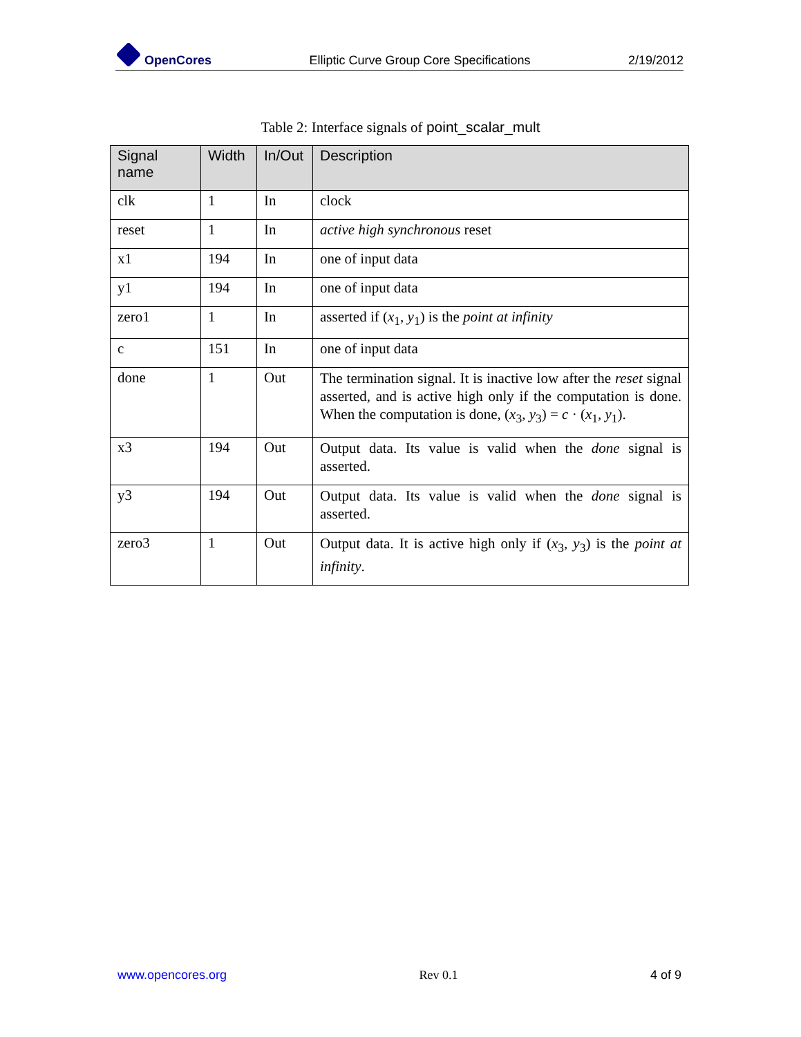OpenCores
Elliptic Curve Group Core Specifications
2/19/2012
Table 2: Interface signals of point_scalar_mult
| Signal name | Width | In/Out | Description |
| --- | --- | --- | --- |
| clk | 1 | In | clock |
| reset | 1 | In | active high synchronous reset |
| x1 | 194 | In | one of input data |
| y1 | 194 | In | one of input data |
| zero1 | 1 | In | asserted if ( x<sub>1</sub>, y<sub>1</sub>) is the point at infinity |
| c | 151 | In | one of input data |
| done | 1 | Out | The termination signal. It is inactive low after the reset signal asserted, and is active high only if the computation is done. When the computation is done, ( x<sub>3</sub>, y<sub>3</sub>) = c · ( x<sub>1</sub>, y<sub>1</sub>). |
| x3 | 194 | Out | Output data. Its value is valid when the done signal is asserted. |
| y3 | 194 | Out | Output data. Its value is valid when the done signal is asserted. |
| zero3 | 1 | Out | Output data. It is active high only if ( x<sub>3</sub>, y<sub>3</sub>) is the point at infinity . |
www.opencores.org Rev 0.1 4 of 9